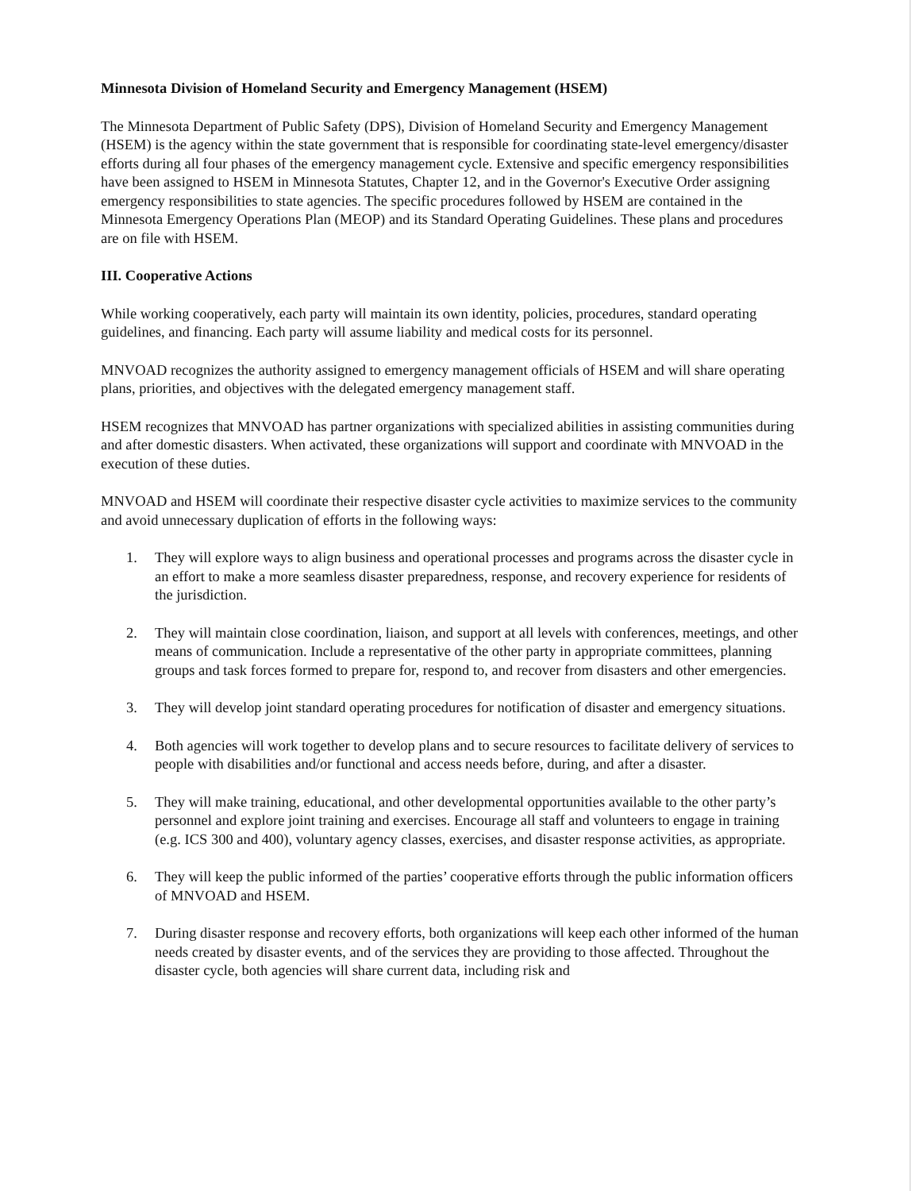Minnesota Division of Homeland Security and Emergency Management (HSEM)
The Minnesota Department of Public Safety (DPS), Division of Homeland Security and Emergency Management (HSEM) is the agency within the state government that is responsible for coordinating state-level emergency/disaster efforts during all four phases of the emergency management cycle. Extensive and specific emergency responsibilities have been assigned to HSEM in Minnesota Statutes, Chapter 12, and in the Governor's Executive Order assigning emergency responsibilities to state agencies. The specific procedures followed by HSEM are contained in the Minnesota Emergency Operations Plan (MEOP) and its Standard Operating Guidelines. These plans and procedures are on file with HSEM.
III. Cooperative Actions
While working cooperatively, each party will maintain its own identity, policies, procedures, standard operating guidelines, and financing. Each party will assume liability and medical costs for its personnel.
MNVOAD recognizes the authority assigned to emergency management officials of HSEM and will share operating plans, priorities, and objectives with the delegated emergency management staff.
HSEM recognizes that MNVOAD has partner organizations with specialized abilities in assisting communities during and after domestic disasters. When activated, these organizations will support and coordinate with MNVOAD in the execution of these duties.
MNVOAD and HSEM will coordinate their respective disaster cycle activities to maximize services to the community and avoid unnecessary duplication of efforts in the following ways:
1. They will explore ways to align business and operational processes and programs across the disaster cycle in an effort to make a more seamless disaster preparedness, response, and recovery experience for residents of the jurisdiction.
2. They will maintain close coordination, liaison, and support at all levels with conferences, meetings, and other means of communication. Include a representative of the other party in appropriate committees, planning groups and task forces formed to prepare for, respond to, and recover from disasters and other emergencies.
3. They will develop joint standard operating procedures for notification of disaster and emergency situations.
4. Both agencies will work together to develop plans and to secure resources to facilitate delivery of services to people with disabilities and/or functional and access needs before, during, and after a disaster.
5. They will make training, educational, and other developmental opportunities available to the other party’s personnel and explore joint training and exercises. Encourage all staff and volunteers to engage in training (e.g. ICS 300 and 400), voluntary agency classes, exercises, and disaster response activities, as appropriate.
6. They will keep the public informed of the parties’ cooperative efforts through the public information officers of MNVOAD and HSEM.
7. During disaster response and recovery efforts, both organizations will keep each other informed of the human needs created by disaster events, and of the services they are providing to those affected. Throughout the disaster cycle, both agencies will share current data, including risk and